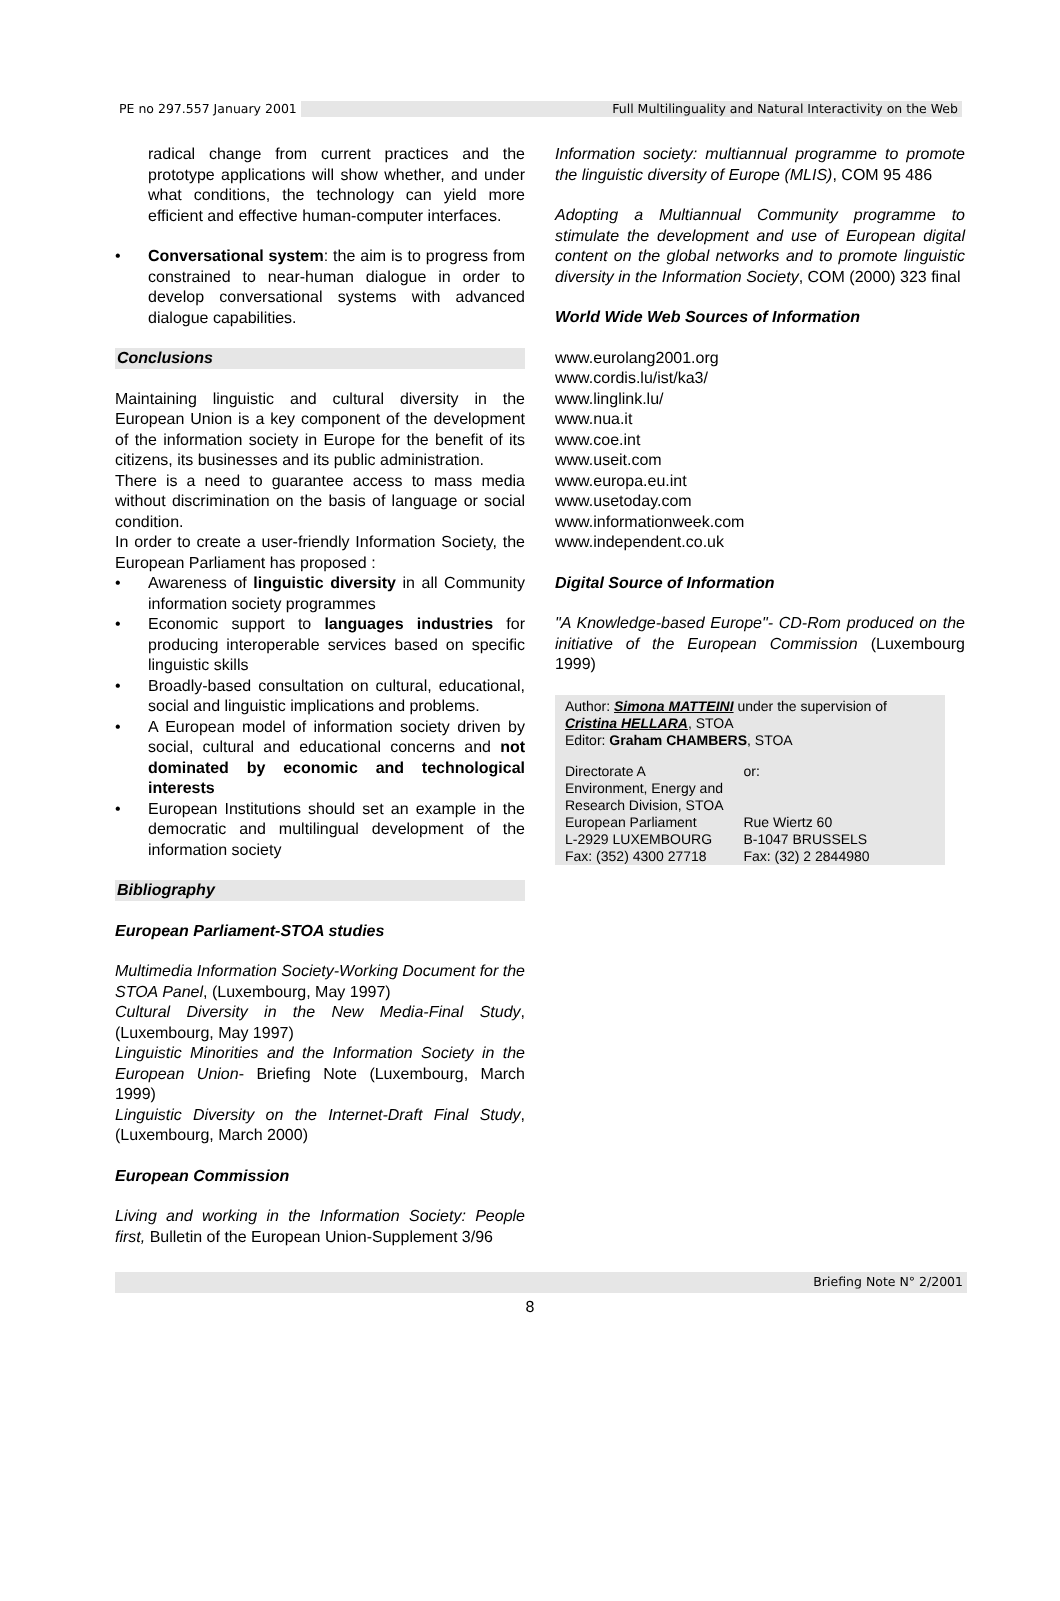PE no 297.557 January 2001 Full Multilinguality and Natural Interactivity on the Web
radical change from current practices and the prototype applications will show whether, and under what conditions, the technology can yield more efficient and effective human-computer interfaces.
Conversational system: the aim is to progress from constrained to near-human dialogue in order to develop conversational systems with advanced dialogue capabilities.
Conclusions
Maintaining linguistic and cultural diversity in the European Union is a key component of the development of the information society in Europe for the benefit of its citizens, its businesses and its public administration.
There is a need to guarantee access to mass media without discrimination on the basis of language or social condition.
In order to create a user-friendly Information Society, the European Parliament has proposed :
Awareness of linguistic diversity in all Community information society programmes
Economic support to languages industries for producing interoperable services based on specific linguistic skills
Broadly-based consultation on cultural, educational, social and linguistic implications and problems.
A European model of information society driven by social, cultural and educational concerns and not dominated by economic and technological interests
European Institutions should set an example in the democratic and multilingual development of the information society
Bibliography
European Parliament-STOA studies
Multimedia Information Society-Working Document for the STOA Panel, (Luxembourg, May 1997)
Cultural Diversity in the New Media-Final Study, (Luxembourg, May 1997)
Linguistic Minorities and the Information Society in the European Union- Briefing Note (Luxembourg, March 1999)
Linguistic Diversity on the Internet-Draft Final Study, (Luxembourg, March 2000)
European Commission
Living and working in the Information Society: People first, Bulletin of the European Union-Supplement 3/96
Information society: multiannual programme to promote the linguistic diversity of Europe (MLIS), COM 95 486
Adopting a Multiannual Community programme to stimulate the development and use of European digital content on the global networks and to promote linguistic diversity in the Information Society, COM (2000) 323 final
World Wide Web Sources of Information
www.eurolang2001.org
www.cordis.lu/ist/ka3/
www.linglink.lu/
www.nua.it
www.coe.int
www.useit.com
www.europa.eu.int
www.usetoday.com
www.informationweek.com
www.independent.co.uk
Digital Source of Information
"A Knowledge-based Europe"- CD-Rom produced on the initiative of the European Commission (Luxembourg 1999)
Author: Simona MATTEINI under the supervision of Cristina HELLARA, STOA
Editor: Graham CHAMBERS, STOA
| Directorate A | or: |
| Environment, Energy and | |
| Research Division, STOA | |
| European Parliament | Rue Wiertz 60 |
| L-2929 LUXEMBOURG | B-1047 BRUSSELS |
| Fax: (352) 4300 27718 | Fax: (32) 2 2844980 |
Briefing Note N° 2/2001
8